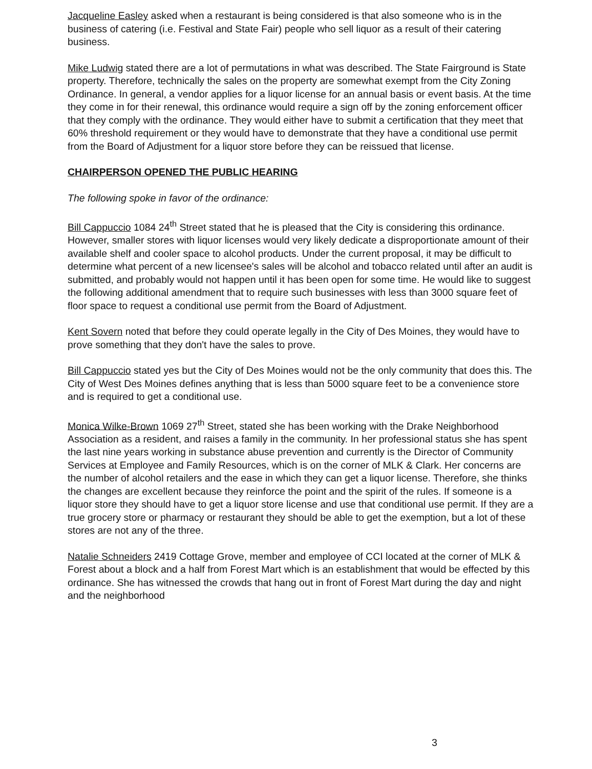Jacqueline Easley asked when a restaurant is being considered is that also someone who is in the business of catering (i.e. Festival and State Fair) people who sell liquor as a result of their catering business.
Mike Ludwig stated there are a lot of permutations in what was described. The State Fairground is State property. Therefore, technically the sales on the property are somewhat exempt from the City Zoning Ordinance. In general, a vendor applies for a liquor license for an annual basis or event basis. At the time they come in for their renewal, this ordinance would require a sign off by the zoning enforcement officer that they comply with the ordinance. They would either have to submit a certification that they meet that 60% threshold requirement or they would have to demonstrate that they have a conditional use permit from the Board of Adjustment for a liquor store before they can be reissued that license.
CHAIRPERSON OPENED THE PUBLIC HEARING
The following spoke in favor of the ordinance:
Bill Cappuccio 1084 24<sup>th</sup> Street stated that he is pleased that the City is considering this ordinance. However, smaller stores with liquor licenses would very likely dedicate a disproportionate amount of their available shelf and cooler space to alcohol products. Under the current proposal, it may be difficult to determine what percent of a new licensee's sales will be alcohol and tobacco related until after an audit is submitted, and probably would not happen until it has been open for some time. He would like to suggest the following additional amendment that to require such businesses with less than 3000 square feet of floor space to request a conditional use permit from the Board of Adjustment.
Kent Sovern noted that before they could operate legally in the City of Des Moines, they would have to prove something that they don't have the sales to prove.
Bill Cappuccio stated yes but the City of Des Moines would not be the only community that does this. The City of West Des Moines defines anything that is less than 5000 square feet to be a convenience store and is required to get a conditional use.
Monica Wilke-Brown 1069 27<sup>th</sup> Street, stated she has been working with the Drake Neighborhood Association as a resident, and raises a family in the community. In her professional status she has spent the last nine years working in substance abuse prevention and currently is the Director of Community Services at Employee and Family Resources, which is on the corner of MLK & Clark. Her concerns are the number of alcohol retailers and the ease in which they can get a liquor license. Therefore, she thinks the changes are excellent because they reinforce the point and the spirit of the rules. If someone is a liquor store they should have to get a liquor store license and use that conditional use permit. If they are a true grocery store or pharmacy or restaurant they should be able to get the exemption, but a lot of these stores are not any of the three.
Natalie Schneiders 2419 Cottage Grove, member and employee of CCI located at the corner of MLK & Forest about a block and a half from Forest Mart which is an establishment that would be effected by this ordinance. She has witnessed the crowds that hang out in front of Forest Mart during the day and night and the neighborhood
3